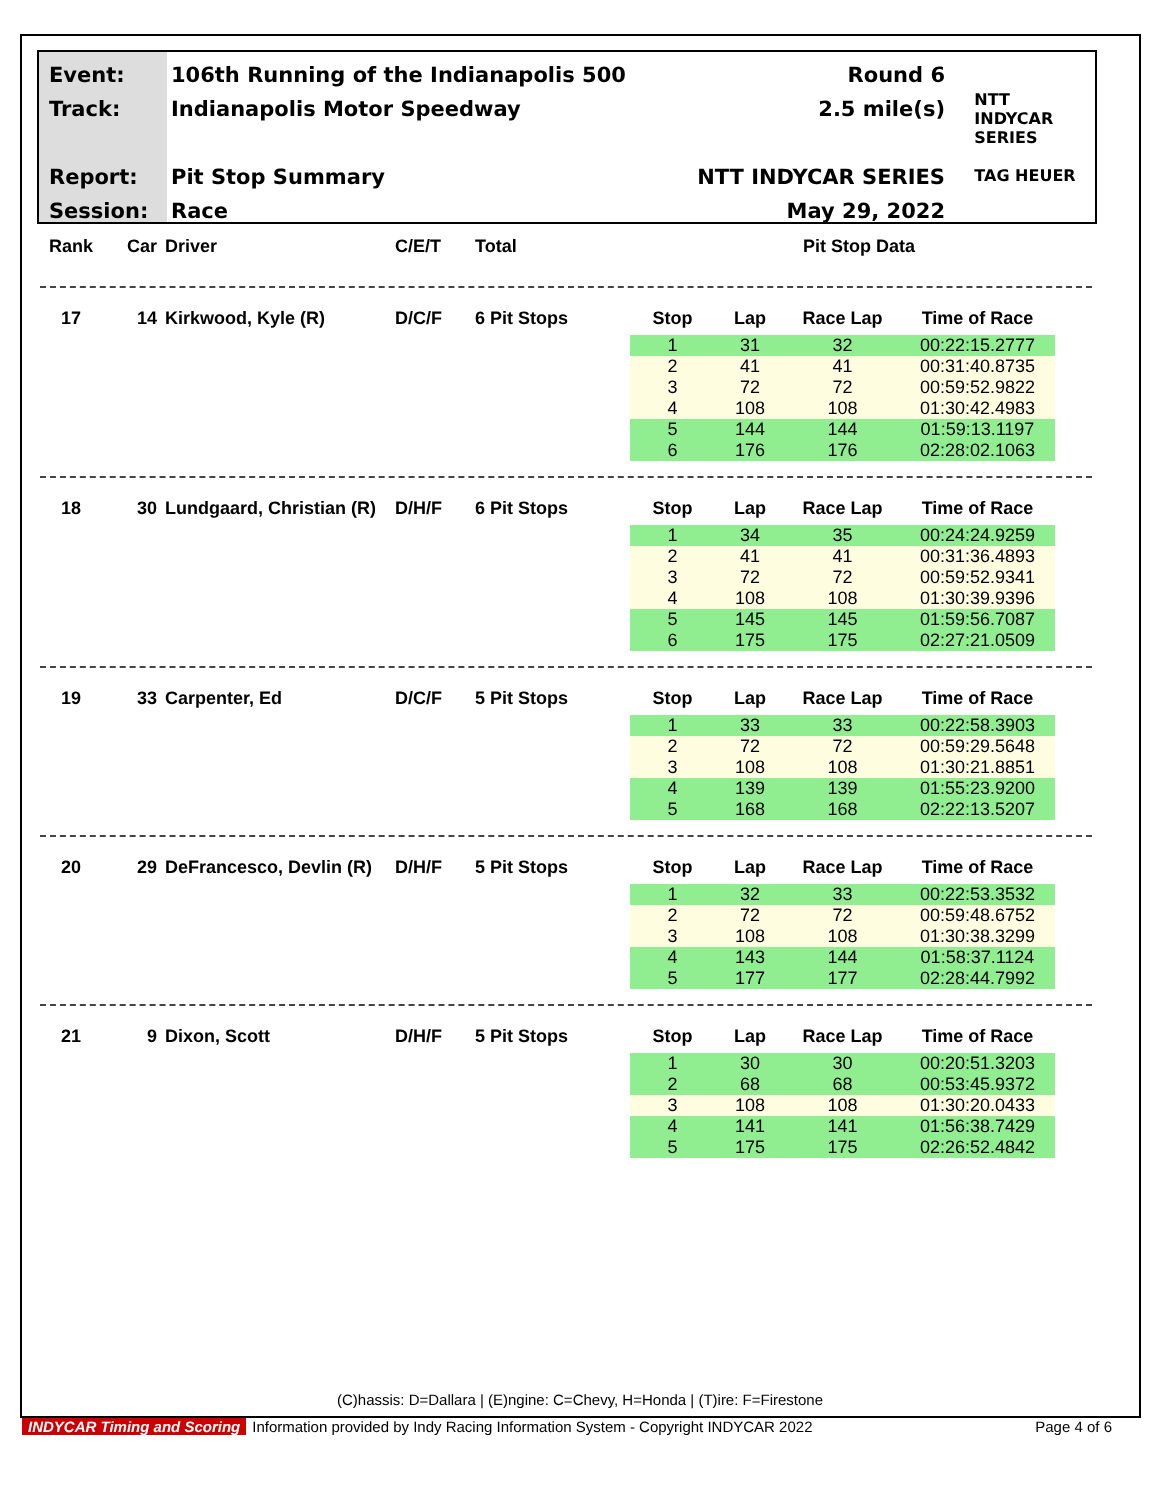Event:
Track:
Report:
Session:
106th Running of the Indianapolis 500
Indianapolis Motor Speedway
Pit Stop Summary
Race
Round 6
2.5 mile(s)
NTT INDYCAR SERIES
May 29, 2022
NTT
INDYCAR
SERIES
TAG HEUER
Rank Car Driver C/E/T Total Pit Stop Data
17 14 Kirkwood, Kyle (R) D/C/F 6 Pit Stops
| Stop | Lap | Race Lap | Time of Race |
| --- | --- | --- | --- |
| 1 | 31 | 32 | 00:22:15.2777 |
| 2 | 41 | 41 | 00:31:40.8735 |
| 3 | 72 | 72 | 00:59:52.9822 |
| 4 | 108 | 108 | 01:30:42.4983 |
| 5 | 144 | 144 | 01:59:13.1197 |
| 6 | 176 | 176 | 02:28:02.1063 |
18 30 Lundgaard, Christian (R)
D/H/F 6 Pit Stops
| Stop | Lap | Race Lap | Time of Race |
| --- | --- | --- | --- |
| 1 | 34 | 35 | 00:24:24.9259 |
| 2 | 41 | 41 | 00:31:36.4893 |
| 3 | 72 | 72 | 00:59:52.9341 |
| 4 | 108 | 108 | 01:30:39.9396 |
| 5 | 145 | 145 | 01:59:56.7087 |
| 6 | 175 | 175 | 02:27:21.0509 |
19 33 Carpenter, Ed D/C/F 5 Pit Stops
| Stop | Lap | Race Lap | Time of Race |
| --- | --- | --- | --- |
| 1 | 33 | 33 | 00:22:58.3903 |
| 2 | 72 | 72 | 00:59:29.5648 |
| 3 | 108 | 108 | 01:30:21.8851 |
| 4 | 139 | 139 | 01:55:23.9200 |
| 5 | 168 | 168 | 02:22:13.5207 |
20 29 DeFrancesco, Devlin (R)
D/H/F 5 Pit Stops
| Stop | Lap | Race Lap | Time of Race |
| --- | --- | --- | --- |
| 1 | 32 | 33 | 00:22:53.3532 |
| 2 | 72 | 72 | 00:59:48.6752 |
| 3 | 108 | 108 | 01:30:38.3299 |
| 4 | 143 | 144 | 01:58:37.1124 |
| 5 | 177 | 177 | 02:28:44.7992 |
21 9 Dixon, Scott D/H/F 5 Pit Stops
| Stop | Lap | Race Lap | Time of Race |
| --- | --- | --- | --- |
| 1 | 30 | 30 | 00:20:51.3203 |
| 2 | 68 | 68 | 00:53:45.9372 |
| 3 | 108 | 108 | 01:30:20.0433 |
| 4 | 141 | 141 | 01:56:38.7429 |
| 5 | 175 | 175 | 02:26:52.4842 |
(C)hassis: D=Dallara | (E)ngine: C=Chevy, H=Honda | (T)ire: F=Firestone
INDYCAR Timing and Scoring Information provided by Indy Racing Information System - Copyright INDYCAR 2022 Page 4 of 6